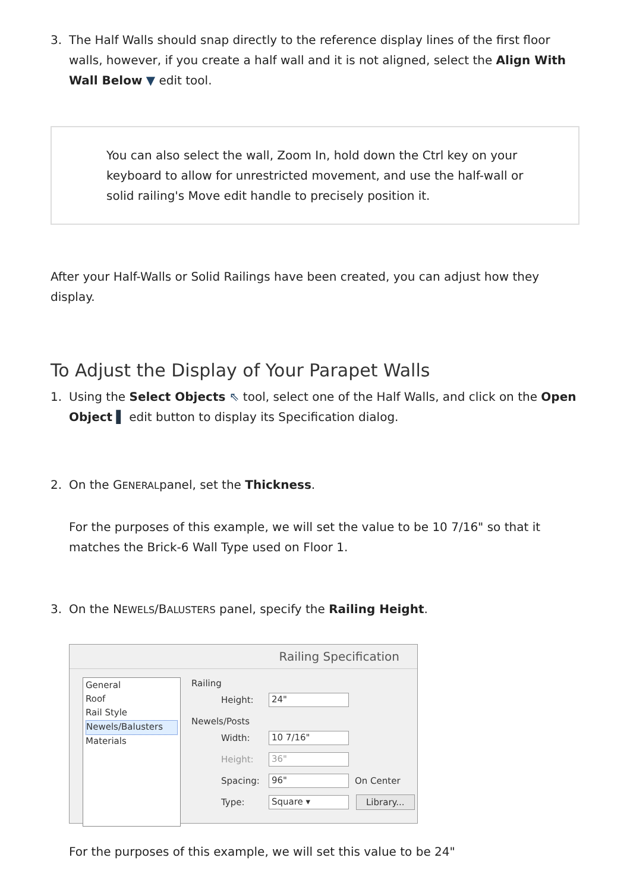3. The Half Walls should snap directly to the reference display lines of the first floor walls, however, if you create a half wall and it is not aligned, select the Align With Wall Below ▼ edit tool.
You can also select the wall, Zoom In, hold down the Ctrl key on your keyboard to allow for unrestricted movement, and use the half-wall or solid railing's Move edit handle to precisely position it.
After your Half-Walls or Solid Railings have been created, you can adjust how they display.
To Adjust the Display of Your Parapet Walls
1. Using the Select Objects ⇖ tool, select one of the Half Walls, and click on the Open Object ▌ edit button to display its Specification dialog.
2. On the GENERALpanel, set the Thickness.
For the purposes of this example, we will set the value to be 10 7/16" so that it matches the Brick-6 Wall Type used on Floor 1.
3. On the NEWELS/BALUSTERS panel, specify the Railing Height.
Railing Specification
General
Roof
Rail Style
Newels/Balusters
Materials
Railing
Height: 24"
Newels/Posts
Width: 10 7/16"
Height: 36"
Spacing: 96" On Center
Type: Square ▾ Library...
For the purposes of this example, we will set this value to be 24"